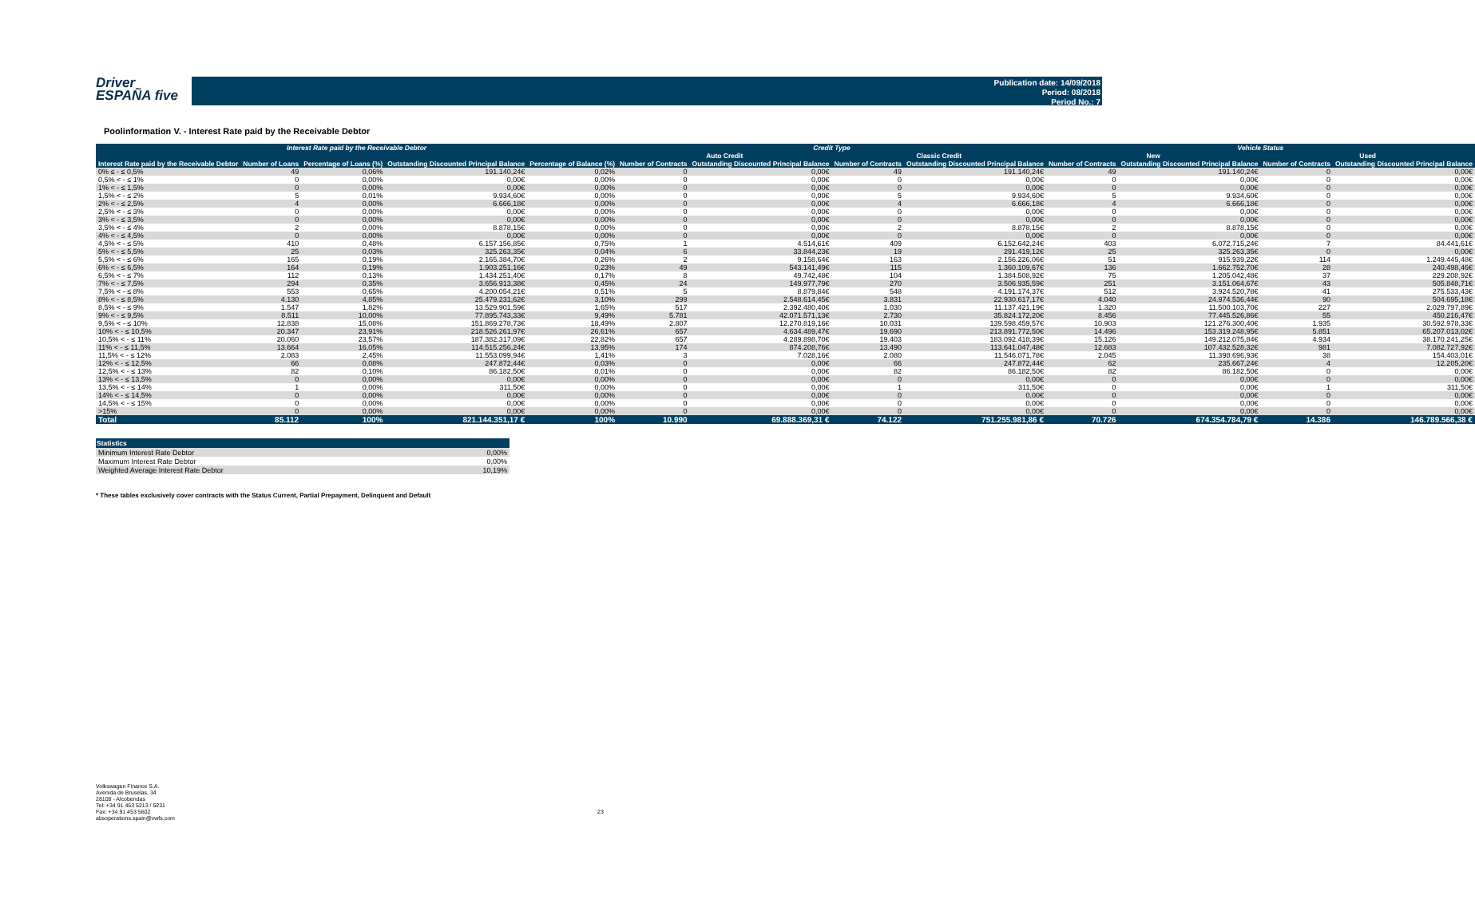Driver
ESPAÑA five
Publication date: 14/09/2018
Period: 08/2018
Period No.: 7
Poolinformation V. - Interest Rate paid by the Receivable Debtor
| Interest Rate paid by the Receivable Debtor | | | | | Credit Type | | | | Vehicle Status | | | |
| --- | --- | --- | --- | --- | --- | --- | --- | --- | --- | --- | --- | --- |
| | | | | | Auto Credit | | Classic Credit | | New | | Used | |
| Interest Rate paid by the Receivable Debtor | Number of Loans | Percentage of Loans (%) | Outstanding Discounted Principal Balance | Percentage of Balance (%) | Number of Contracts | Outstanding Discounted Principal Balance | Number of Contracts | Outstanding Discounted Principal Balance | Number of Contracts | Outstanding Discounted Principal Balance | Number of Contracts | Outstanding Discounted Principal Balance |
| 0% ≤ - ≤ 0,5% | 49 | 0,06% | 191.140,24€ | 0,02% | 0 | 0,00€ | 49 | 191.140,24€ | 49 | 191.140,24€ | 0 | 0,00€ |
| 0,5% < - ≤ 1% | 0 | 0,00% | 0,00€ | 0,00% | 0 | 0,00€ | 0 | 0,00€ | 0 | 0,00€ | 0 | 0,00€ |
| 1% < - ≤ 1,5% | 0 | 0,00% | 0,00€ | 0,00% | 0 | 0,00€ | 0 | 0,00€ | 0 | 0,00€ | 0 | 0,00€ |
| 1,5% < - ≤ 2% | 5 | 0,01% | 9.934,60€ | 0,00% | 0 | 0,00€ | 5 | 9.934,60€ | 5 | 9.934,60€ | 0 | 0,00€ |
| 2% < - ≤ 2,5% | 4 | 0,00% | 6.666,18€ | 0,00% | 0 | 0,00€ | 4 | 6.666,18€ | 4 | 6.666,18€ | 0 | 0,00€ |
| 2,5% < - ≤ 3% | 0 | 0,00% | 0,00€ | 0,00% | 0 | 0,00€ | 0 | 0,00€ | 0 | 0,00€ | 0 | 0,00€ |
| 3% < - ≤ 3,5% | 0 | 0,00% | 0,00€ | 0,00% | 0 | 0,00€ | 0 | 0,00€ | 0 | 0,00€ | 0 | 0,00€ |
| 3,5% < - ≤ 4% | 2 | 0,00% | 8.878,15€ | 0,00% | 0 | 0,00€ | 2 | 8.878,15€ | 2 | 8.878,15€ | 0 | 0,00€ |
| 4% < - ≤ 4,5% | 0 | 0,00% | 0,00€ | 0,00% | 0 | 0,00€ | 0 | 0,00€ | 0 | 0,00€ | 0 | 0,00€ |
| 4,5% < - ≤ 5% | 410 | 0,48% | 6.157.156,85€ | 0,75% | 1 | 4.514,61€ | 409 | 6.152.642,24€ | 403 | 6.072.715,24€ | 7 | 84.441,61€ |
| 5% < - ≤ 5,5% | 25 | 0,03% | 325.263,35€ | 0,04% | 6 | 33.844,23€ | 19 | 291.419,12€ | 25 | 325.263,35€ | 0 | 0,00€ |
| 5,5% < - ≤ 6% | 165 | 0,19% | 2.165.384,70€ | 0,26% | 2 | 9.158,64€ | 163 | 2.156.226,06€ | 51 | 915.939,22€ | 114 | 1.249.445,48€ |
| 6% < - ≤ 6,5% | 164 | 0,19% | 1.903.251,16€ | 0,23% | 49 | 543.141,49€ | 115 | 1.360.109,67€ | 136 | 1.662.752,70€ | 28 | 240.498,46€ |
| 6,5% < - ≤ 7% | 112 | 0,13% | 1.434.251,40€ | 0,17% | 8 | 49.742,48€ | 104 | 1.384.508,92€ | 75 | 1.205.042,48€ | 37 | 229.208,92€ |
| 7% < - ≤ 7,5% | 294 | 0,35% | 3.656.913,38€ | 0,45% | 24 | 149.977,79€ | 270 | 3.506.935,59€ | 251 | 3.151.064,67€ | 43 | 505.848,71€ |
| 7,5% < - ≤ 8% | 553 | 0,65% | 4.200.054,21€ | 0,51% | 5 | 8.879,84€ | 548 | 4.191.174,37€ | 512 | 3.924.520,78€ | 41 | 275.533,43€ |
| 8% < - ≤ 8,5% | 4.130 | 4,85% | 25.479.231,62€ | 3,10% | 299 | 2.548.614,45€ | 3.831 | 22.930.617,17€ | 4.040 | 24.974.536,44€ | 90 | 504.695,18€ |
| 8,5% < - ≤ 9% | 1.547 | 1,82% | 13.529.901,59€ | 1,65% | 517 | 2.392.480,40€ | 1.030 | 11.137.421,19€ | 1.320 | 11.500.103,70€ | 227 | 2.029.797,89€ |
| 9% < - ≤ 9,5% | 8.511 | 10,00% | 77.895.743,33€ | 9,49% | 5.781 | 42.071.571,13€ | 2.730 | 35.824.172,20€ | 8.456 | 77.445.526,86€ | 55 | 450.216,47€ |
| 9,5% < - ≤ 10% | 12.838 | 15,08% | 151.869.278,73€ | 18,49% | 2.807 | 12.270.819,16€ | 10.031 | 139.598.459,57€ | 10.903 | 121.276.300,40€ | 1.935 | 30.592.978,33€ |
| 10% < - ≤ 10,5% | 20.347 | 23,91% | 218.526.261,97€ | 26,61% | 657 | 4.634.489,47€ | 19.690 | 213.891.772,50€ | 14.496 | 153.319.248,95€ | 5.851 | 65.207.013,02€ |
| 10,5% < - ≤ 11% | 20.060 | 23,57% | 187.382.317,09€ | 22,82% | 657 | 4.289.898,70€ | 19.403 | 183.092.418,39€ | 15.126 | 149.212.075,84€ | 4.934 | 38.170.241,25€ |
| 11% < - ≤ 11,5% | 13.664 | 16,05% | 114.515.256,24€ | 13,95% | 174 | 874.208,76€ | 13.490 | 113.641.047,48€ | 12.683 | 107.432.528,32€ | 981 | 7.082.727,92€ |
| 11,5% < - ≤ 12% | 2.083 | 2,45% | 11.553.099,94€ | 1,41% | 3 | 7.028,16€ | 2.080 | 11.546.071,78€ | 2.045 | 11.398.696,93€ | 38 | 154.403,01€ |
| 12% < - ≤ 12,5% | 66 | 0,08% | 247.872,44€ | 0,03% | 0 | 0,00€ | 66 | 247.872,44€ | 62 | 235.667,24€ | 4 | 12.205,20€ |
| 12,5% < - ≤ 13% | 82 | 0,10% | 86.182,50€ | 0,01% | 0 | 0,00€ | 82 | 86.182,50€ | 82 | 86.182,50€ | 0 | 0,00€ |
| 13% < - ≤ 13,5% | 0 | 0,00% | 0,00€ | 0,00% | 0 | 0,00€ | 0 | 0,00€ | 0 | 0,00€ | 0 | 0,00€ |
| 13,5% < - ≤ 14% | 1 | 0,00% | 311,50€ | 0,00% | 0 | 0,00€ | 1 | 311,50€ | 0 | 0,00€ | 1 | 311,50€ |
| 14% < - ≤ 14,5% | 0 | 0,00% | 0,00€ | 0,00% | 0 | 0,00€ | 0 | 0,00€ | 0 | 0,00€ | 0 | 0,00€ |
| 14,5% < - ≤ 15% | 0 | 0,00% | 0,00€ | 0,00% | 0 | 0,00€ | 0 | 0,00€ | 0 | 0,00€ | 0 | 0,00€ |
| >15% | 0 | 0,00% | 0,00€ | 0,00% | 0 | 0,00€ | 0 | 0,00€ | 0 | 0,00€ | 0 | 0,00€ |
| Total | 85.112 | 100% | 821.144.351,17 € | 100% | 10.990 | 69.888.369,31 € | 74.122 | 751.255.981,86 € | 70.726 | 674.354.784,79 € | 14.386 | 146.789.566,38 € |
| Statistics | |
| --- | --- |
| Minimum Interest Rate Debtor | 0,00% |
| Maximum Interest Rate Debtor | 0,00% |
| Weighted Average Interest Rate Debtor | 10,19% |
* These tables exclusively cover contracts with the Status Current, Partial Prepayment, Delinquent and Default
Volkswagen Finance S.A.
Avenida de Bruselas, 34
28108 - Alcobendas
Tel: +34 91 453 5213 / 5231
Fax: +34 91 453 5602
absoperations.spain@vwfs.com
23